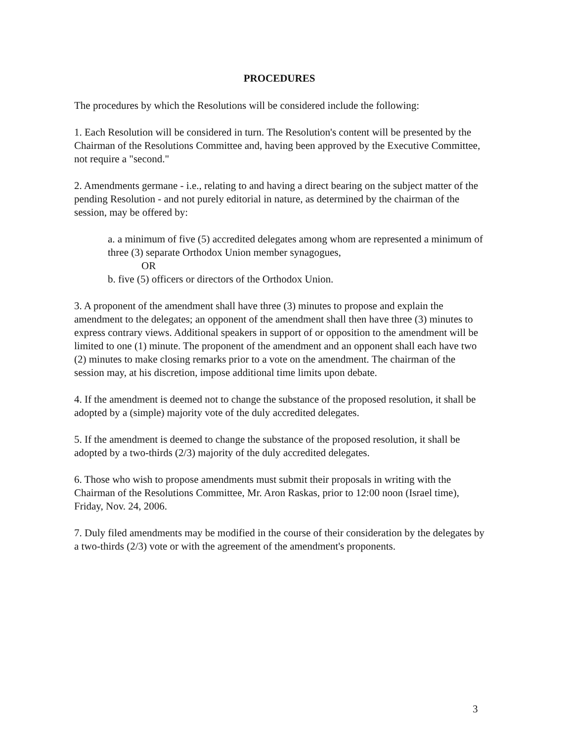PROCEDURES
The procedures by which the Resolutions will be considered include the following:
1. Each Resolution will be considered in turn. The Resolution's content will be presented by the Chairman of the Resolutions Committee and, having been approved by the Executive Committee, not require a "second."
2. Amendments germane - i.e., relating to and having a direct bearing on the subject matter of the pending Resolution - and not purely editorial in nature, as determined by the chairman of the session, may be offered by:
a. a minimum of five (5) accredited delegates among whom are represented a minimum of three (3) separate Orthodox Union member synagogues,
OR
b. five (5) officers or directors of the Orthodox Union.
3. A proponent of the amendment shall have three (3) minutes to propose and explain the amendment to the delegates; an opponent of the amendment shall then have three (3) minutes to express contrary views. Additional speakers in support of or opposition to the amendment will be limited to one (1) minute. The proponent of the amendment and an opponent shall each have two (2) minutes to make closing remarks prior to a vote on the amendment. The chairman of the session may, at his discretion, impose additional time limits upon debate.
4. If the amendment is deemed not to change the substance of the proposed resolution, it shall be adopted by a (simple) majority vote of the duly accredited delegates.
5. If the amendment is deemed to change the substance of the proposed resolution, it shall be adopted by a two-thirds (2/3) majority of the duly accredited delegates.
6. Those who wish to propose amendments must submit their proposals in writing with the Chairman of the Resolutions Committee, Mr. Aron Raskas, prior to 12:00 noon (Israel time), Friday, Nov. 24, 2006.
7. Duly filed amendments may be modified in the course of their consideration by the delegates by a two-thirds (2/3) vote or with the agreement of the amendment's proponents.
3